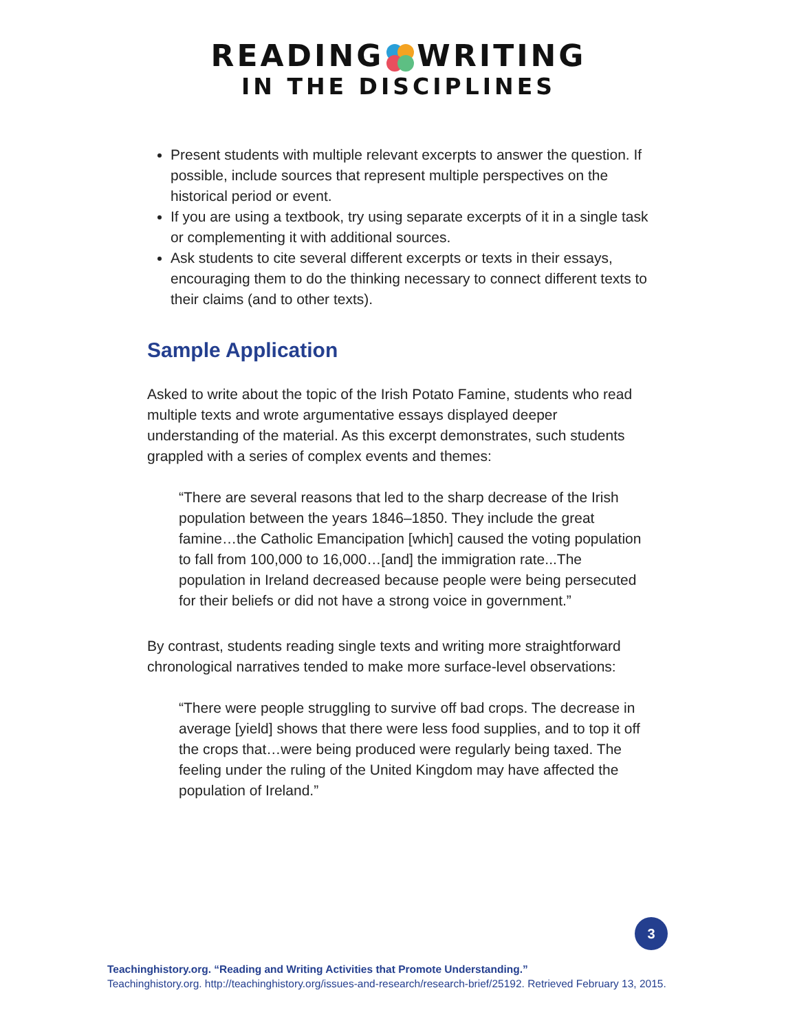READINGWRITING
IN THE DISCIPLINES
Present students with multiple relevant excerpts to answer the question. If possible, include sources that represent multiple perspectives on the historical period or event.
If you are using a textbook, try using separate excerpts of it in a single task or complementing it with additional sources.
Ask students to cite several different excerpts or texts in their essays, encouraging them to do the thinking necessary to connect different texts to their claims (and to other texts).
Sample Application
Asked to write about the topic of the Irish Potato Famine, students who read multiple texts and wrote argumentative essays displayed deeper understanding of the material. As this excerpt demonstrates, such students grappled with a series of complex events and themes:
“There are several reasons that led to the sharp decrease of the Irish population between the years 1846–1850. They include the great famine…the Catholic Emancipation [which] caused the voting population to fall from 100,000 to 16,000…[and] the immigration rate...The population in Ireland decreased because people were being persecuted for their beliefs or did not have a strong voice in government.”
By contrast, students reading single texts and writing more straightforward chronological narratives tended to make more surface-level observations:
“There were people struggling to survive off bad crops. The decrease in average [yield] shows that there were less food supplies, and to top it off the crops that…were being produced were regularly being taxed. The feeling under the ruling of the United Kingdom may have affected the population of Ireland.”
3
Teachinghistory.org. “Reading and Writing Activities that Promote Understanding.”
Teachinghistory.org. http://teachinghistory.org/issues-and-research/research-brief/25192. Retrieved February 13, 2015.